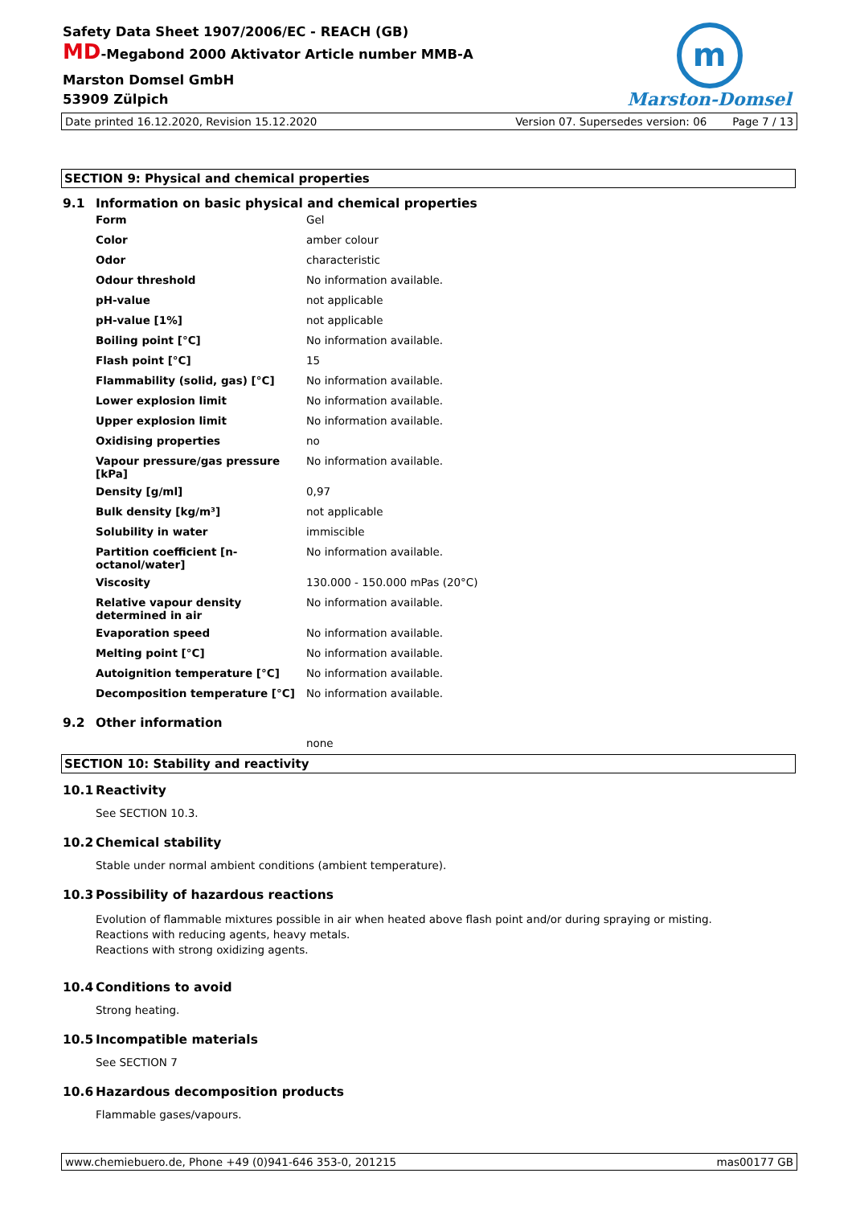Safety Data Sheet 1907/2006/EC - REACH (GB)
MD-Megabond 2000 Aktivator Article number MMB-A
Marston Domsel GmbH
53909 Zülpich
m
Marston-Domsel
Date printed 16.12.2020, Revision 15.12.2020 Version 07. Supersedes version: 06 Page 7 / 13
SECTION 9: Physical and chemical properties
9.1 Information on basic physical and chemical properties
| Form | Gel |
| Color | amber colour |
| Odor | characteristic |
| Odour threshold | No information available. |
| pH-value | not applicable |
| pH-value [1%] | not applicable |
| Boiling point [°C] | No information available. |
| Flash point [°C] | 15 |
| Flammability (solid, gas) [°C] | No information available. |
| Lower explosion limit | No information available. |
| Upper explosion limit | No information available. |
| Oxidising properties | no |
| Vapour pressure/gas pressure [kPa] | No information available. |
| Density [g/ml] | 0,97 |
| Bulk density [kg/m³] | not applicable |
| Solubility in water | immiscible |
| Partition coefficient [n-octanol/water] | No information available. |
| Viscosity | 130.000 - 150.000 mPas (20°C) |
| Relative vapour density determined in air | No information available. |
| Evaporation speed | No information available. |
| Melting point [°C] | No information available. |
| Autoignition temperature [°C] | No information available. |
| Decomposition temperature [°C] | No information available. |
9.2 Other information
none
SECTION 10: Stability and reactivity
10.1 Reactivity
See SECTION 10.3.
10.2 Chemical stability
Stable under normal ambient conditions (ambient temperature).
10.3 Possibility of hazardous reactions
Evolution of flammable mixtures possible in air when heated above flash point and/or during spraying or misting.
Reactions with reducing agents, heavy metals.
Reactions with strong oxidizing agents.
10.4 Conditions to avoid
Strong heating.
10.5 Incompatible materials
See SECTION 7
10.6 Hazardous decomposition products
Flammable gases/vapours.
www.chemiebuero.de, Phone +49 (0)941-646 353-0, 201215 mas00177 GB